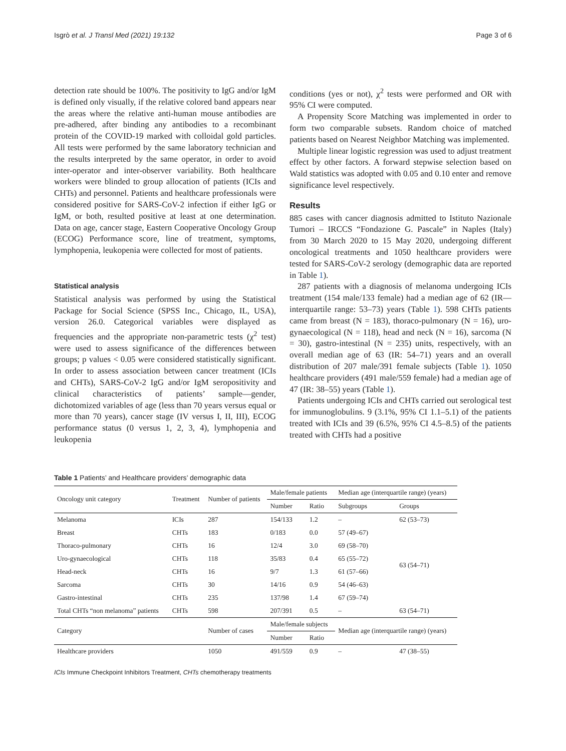Isgrò et al. J Transl Med (2021) 19:132 Page 3 of 6
detection rate should be 100%. The positivity to IgG and/or IgM is defined only visually, if the relative colored band appears near the areas where the relative anti-human mouse antibodies are pre-adhered, after binding any antibodies to a recombinant protein of the COVID-19 marked with colloidal gold particles. All tests were performed by the same laboratory technician and the results interpreted by the same operator, in order to avoid inter-operator and inter-observer variability. Both healthcare workers were blinded to group allocation of patients (ICIs and CHTs) and personnel. Patients and healthcare professionals were considered positive for SARS-CoV-2 infection if either IgG or IgM, or both, resulted positive at least at one determination. Data on age, cancer stage, Eastern Cooperative Oncology Group (ECOG) Performance score, line of treatment, symptoms, lymphopenia, leukopenia were collected for most of patients.
Statistical analysis
Statistical analysis was performed by using the Statistical Package for Social Science (SPSS Inc., Chicago, IL, USA), version 26.0. Categorical variables were displayed as frequencies and the appropriate non-parametric tests (χ<sup>2</sup> test) were used to assess significance of the differences between groups; p values < 0.05 were considered statistically significant. In order to assess association between cancer treatment (ICIs and CHTs), SARS-CoV-2 IgG and/or IgM seropositivity and clinical characteristics of patients’ sample—gender, dichotomized variables of age (less than 70 years versus equal or more than 70 years), cancer stage (IV versus I, II, III), ECOG performance status (0 versus 1, 2, 3, 4), lymphopenia and leukopenia
conditions (yes or not), χ<sup>2</sup> tests were performed and OR with 95% CI were computed.
A Propensity Score Matching was implemented in order to form two comparable subsets. Random choice of matched patients based on Nearest Neighbor Matching was implemented.
Multiple linear logistic regression was used to adjust treatment effect by other factors. A forward stepwise selection based on Wald statistics was adopted with 0.05 and 0.10 enter and remove significance level respectively.
Results
885 cases with cancer diagnosis admitted to Istituto Nazionale Tumori – IRCCS “Fondazione G. Pascale” in Naples (Italy) from 30 March 2020 to 15 May 2020, undergoing different oncological treatments and 1050 healthcare providers were tested for SARS-CoV-2 serology (demographic data are reported in Table 1).
287 patients with a diagnosis of melanoma undergoing ICIs treatment (154 male/133 female) had a median age of 62 (IR—interquartile range: 53–73) years (Table 1). 598 CHTs patients came from breast (N = 183), thoraco-pulmonary (N = 16), uro-gynaecological (N = 118), head and neck (N = 16), sarcoma (N = 30), gastro-intestinal (N = 235) units, respectively, with an overall median age of 63 (IR: 54–71) years and an overall distribution of 207 male/391 female subjects (Table 1). 1050 healthcare providers (491 male/559 female) had a median age of 47 (IR: 38–55) years (Table 1).
Patients undergoing ICIs and CHTs carried out serological test for immunoglobulins. 9 (3.1%, 95% CI 1.1–5.1) of the patients treated with ICIs and 39 (6.5%, 95% CI 4.5–8.5) of the patients treated with CHTs had a positive
Table 1 Patients’ and Healthcare providers’ demographic data
| Oncology unit category | Treatment | Number of patients | Male/female patients | | Median age (interquartile range) (years) | |
| --- | --- | --- | --- | --- | --- | --- |
| | | | Number | Ratio | Subgroups | Groups |
| Melanoma | ICIs | 287 | 154/133 | 1.2 | – | 62 (53–73) |
| Breast | CHTs | 183 | 0/183 | 0.0 | 57 (49–67) | 63 (54–71) |
| Thoraco-pulmonary | CHTs | 16 | 12/4 | 3.0 | 69 (58–70) | |
| Uro-gynaecological | CHTs | 118 | 35/83 | 0.4 | 65 (55–72) | |
| Head-neck | CHTs | 16 | 9/7 | 1.3 | 61 (57–66) | |
| Sarcoma | CHTs | 30 | 14/16 | 0.9 | 54 (46–63) | |
| Gastro-intestinal | CHTs | 235 | 137/98 | 1.4 | 67 (59–74) | |
| Total CHTs “non melanoma” patients | CHTs | 598 | 207/391 | 0.5 | – | 63 (54–71) |
| Category | | Number of cases | Male/female subjects | | Median age (interquartile range) (years) | |
| | | | Number | Ratio | | |
| Healthcare providers | | 1050 | 491/559 | 0.9 | – | 47 (38–55) |
ICIs Immune Checkpoint Inhibitors Treatment, CHTs chemotherapy treatments